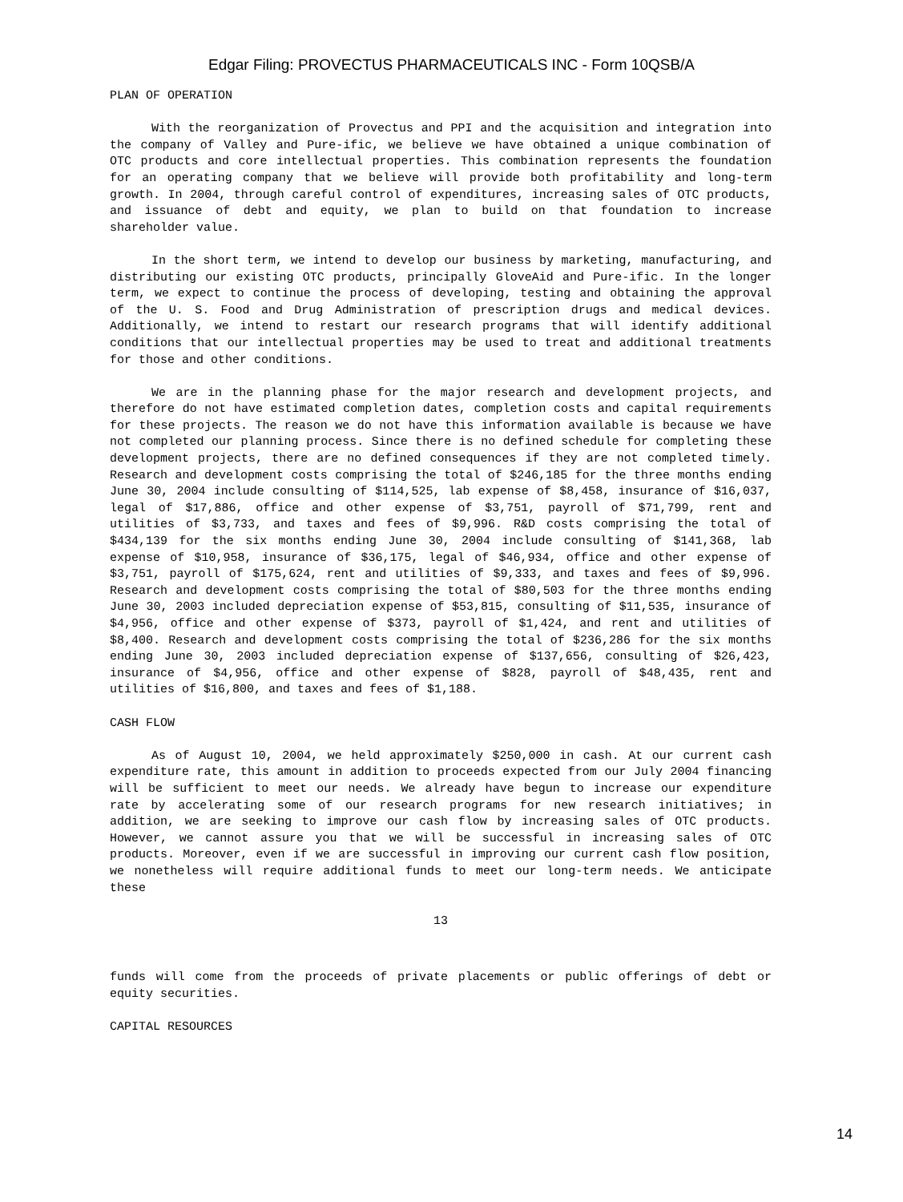Edgar Filing: PROVECTUS PHARMACEUTICALS INC - Form 10QSB/A
PLAN OF OPERATION
With the reorganization of Provectus and PPI and the acquisition and integration into the company of Valley and Pure-ific, we believe we have obtained a unique combination of OTC products and core intellectual properties. This combination represents the foundation for an operating company that we believe will provide both profitability and long-term growth. In 2004, through careful control of expenditures, increasing sales of OTC products, and issuance of debt and equity, we plan to build on that foundation to increase shareholder value.
In the short term, we intend to develop our business by marketing, manufacturing, and distributing our existing OTC products, principally GloveAid and Pure-ific. In the longer term, we expect to continue the process of developing, testing and obtaining the approval of the U. S. Food and Drug Administration of prescription drugs and medical devices. Additionally, we intend to restart our research programs that will identify additional conditions that our intellectual properties may be used to treat and additional treatments for those and other conditions.
We are in the planning phase for the major research and development projects, and therefore do not have estimated completion dates, completion costs and capital requirements for these projects. The reason we do not have this information available is because we have not completed our planning process. Since there is no defined schedule for completing these development projects, there are no defined consequences if they are not completed timely. Research and development costs comprising the total of $246,185 for the three months ending June 30, 2004 include consulting of $114,525, lab expense of $8,458, insurance of $16,037, legal of $17,886, office and other expense of $3,751, payroll of $71,799, rent and utilities of $3,733, and taxes and fees of $9,996. R&D costs comprising the total of $434,139 for the six months ending June 30, 2004 include consulting of $141,368, lab expense of $10,958, insurance of $36,175, legal of $46,934, office and other expense of $3,751, payroll of $175,624, rent and utilities of $9,333, and taxes and fees of $9,996. Research and development costs comprising the total of $80,503 for the three months ending June 30, 2003 included depreciation expense of $53,815, consulting of $11,535, insurance of $4,956, office and other expense of $373, payroll of $1,424, and rent and utilities of $8,400. Research and development costs comprising the total of $236,286 for the six months ending June 30, 2003 included depreciation expense of $137,656, consulting of $26,423, insurance of $4,956, office and other expense of $828, payroll of $48,435, rent and utilities of $16,800, and taxes and fees of $1,188.
CASH FLOW
As of August 10, 2004, we held approximately $250,000 in cash. At our current cash expenditure rate, this amount in addition to proceeds expected from our July 2004 financing will be sufficient to meet our needs. We already have begun to increase our expenditure rate by accelerating some of our research programs for new research initiatives; in addition, we are seeking to improve our cash flow by increasing sales of OTC products. However, we cannot assure you that we will be successful in increasing sales of OTC products. Moreover, even if we are successful in improving our current cash flow position, we nonetheless will require additional funds to meet our long-term needs. We anticipate these
13
funds will come from the proceeds of private placements or public offerings of debt or equity securities.
CAPITAL RESOURCES
14